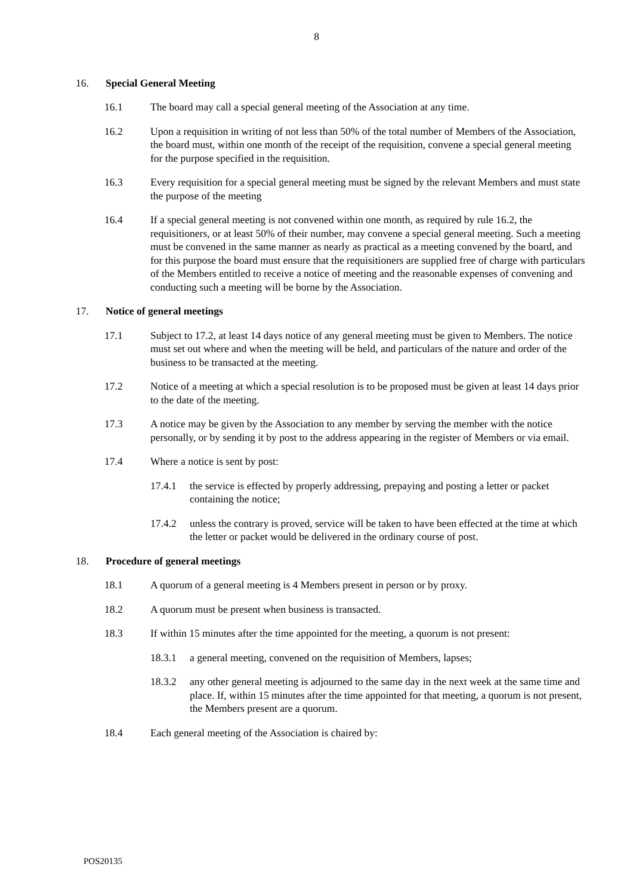8
16. Special General Meeting
16.1 The board may call a special general meeting of the Association at any time.
16.2 Upon a requisition in writing of not less than 50% of the total number of Members of the Association, the board must, within one month of the receipt of the requisition, convene a special general meeting for the purpose specified in the requisition.
16.3 Every requisition for a special general meeting must be signed by the relevant Members and must state the purpose of the meeting
16.4 If a special general meeting is not convened within one month, as required by rule 16.2, the requisitioners, or at least 50% of their number, may convene a special general meeting. Such a meeting must be convened in the same manner as nearly as practical as a meeting convened by the board, and for this purpose the board must ensure that the requisitioners are supplied free of charge with particulars of the Members entitled to receive a notice of meeting and the reasonable expenses of convening and conducting such a meeting will be borne by the Association.
17. Notice of general meetings
17.1 Subject to 17.2, at least 14 days notice of any general meeting must be given to Members. The notice must set out where and when the meeting will be held, and particulars of the nature and order of the business to be transacted at the meeting.
17.2 Notice of a meeting at which a special resolution is to be proposed must be given at least 14 days prior to the date of the meeting.
17.3 A notice may be given by the Association to any member by serving the member with the notice personally, or by sending it by post to the address appearing in the register of Members or via email.
17.4 Where a notice is sent by post:
17.4.1 the service is effected by properly addressing, prepaying and posting a letter or packet containing the notice;
17.4.2 unless the contrary is proved, service will be taken to have been effected at the time at which the letter or packet would be delivered in the ordinary course of post.
18. Procedure of general meetings
18.1 A quorum of a general meeting is 4 Members present in person or by proxy.
18.2 A quorum must be present when business is transacted.
18.3 If within 15 minutes after the time appointed for the meeting, a quorum is not present:
18.3.1 a general meeting, convened on the requisition of Members, lapses;
18.3.2 any other general meeting is adjourned to the same day in the next week at the same time and place. If, within 15 minutes after the time appointed for that meeting, a quorum is not present, the Members present are a quorum.
18.4 Each general meeting of the Association is chaired by:
POS20135